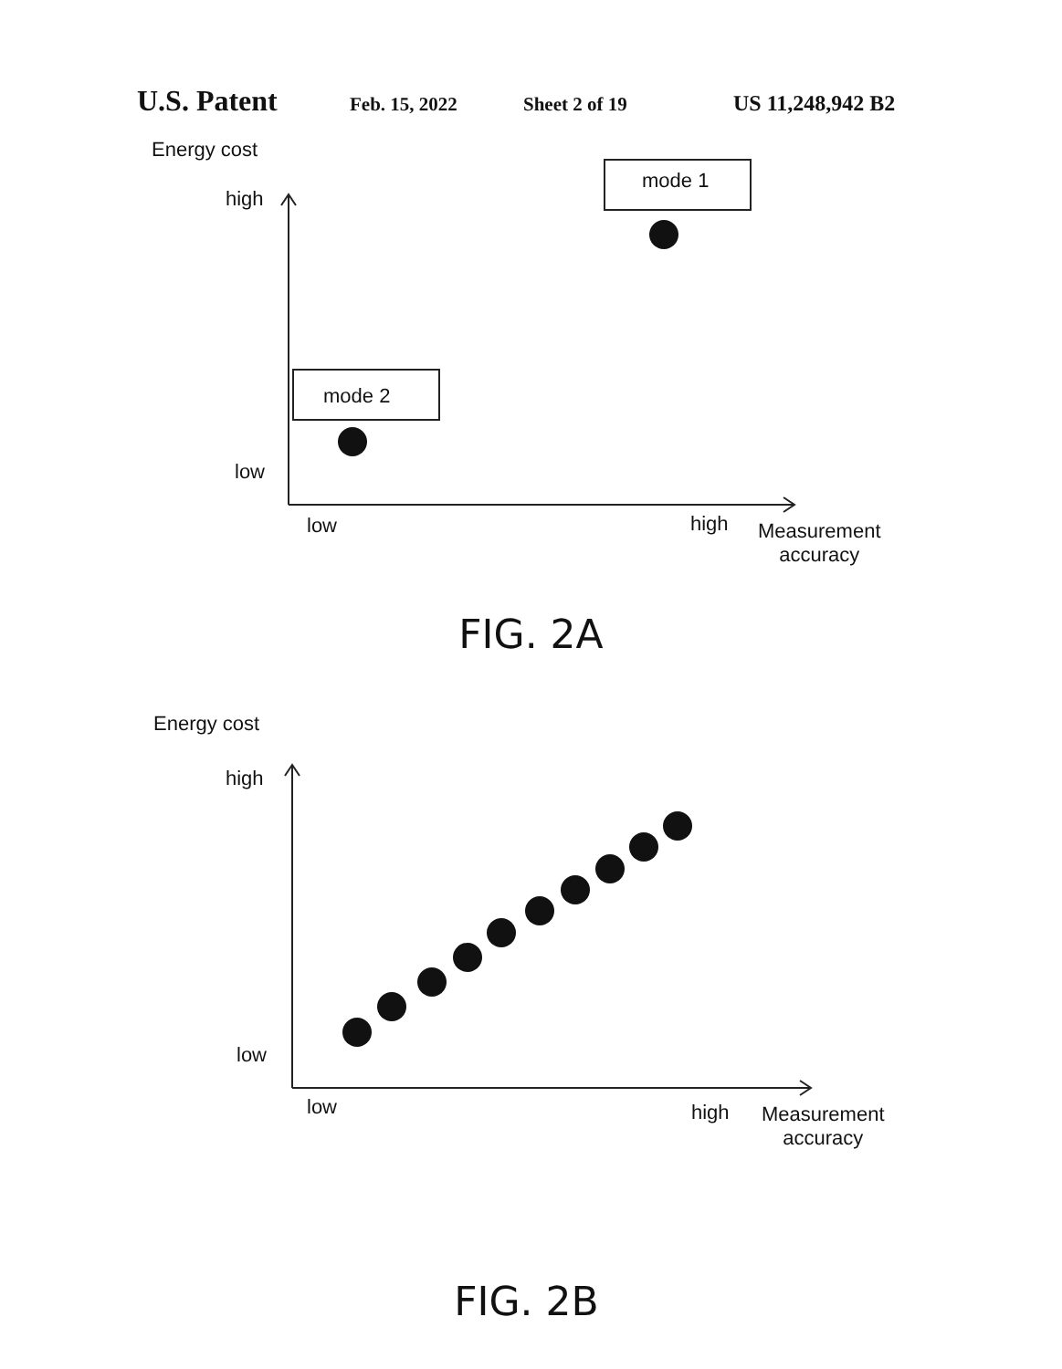U.S. Patent Feb. 15, 2022 Sheet 2 of 19 US 11,248,942 B2
Energy cost
high
low
mode 1
mode 2
low high
Measurement
accuracy
FIG. 2A
Energy cost
high
low
low high
Measurement
accuracy
FIG. 2B